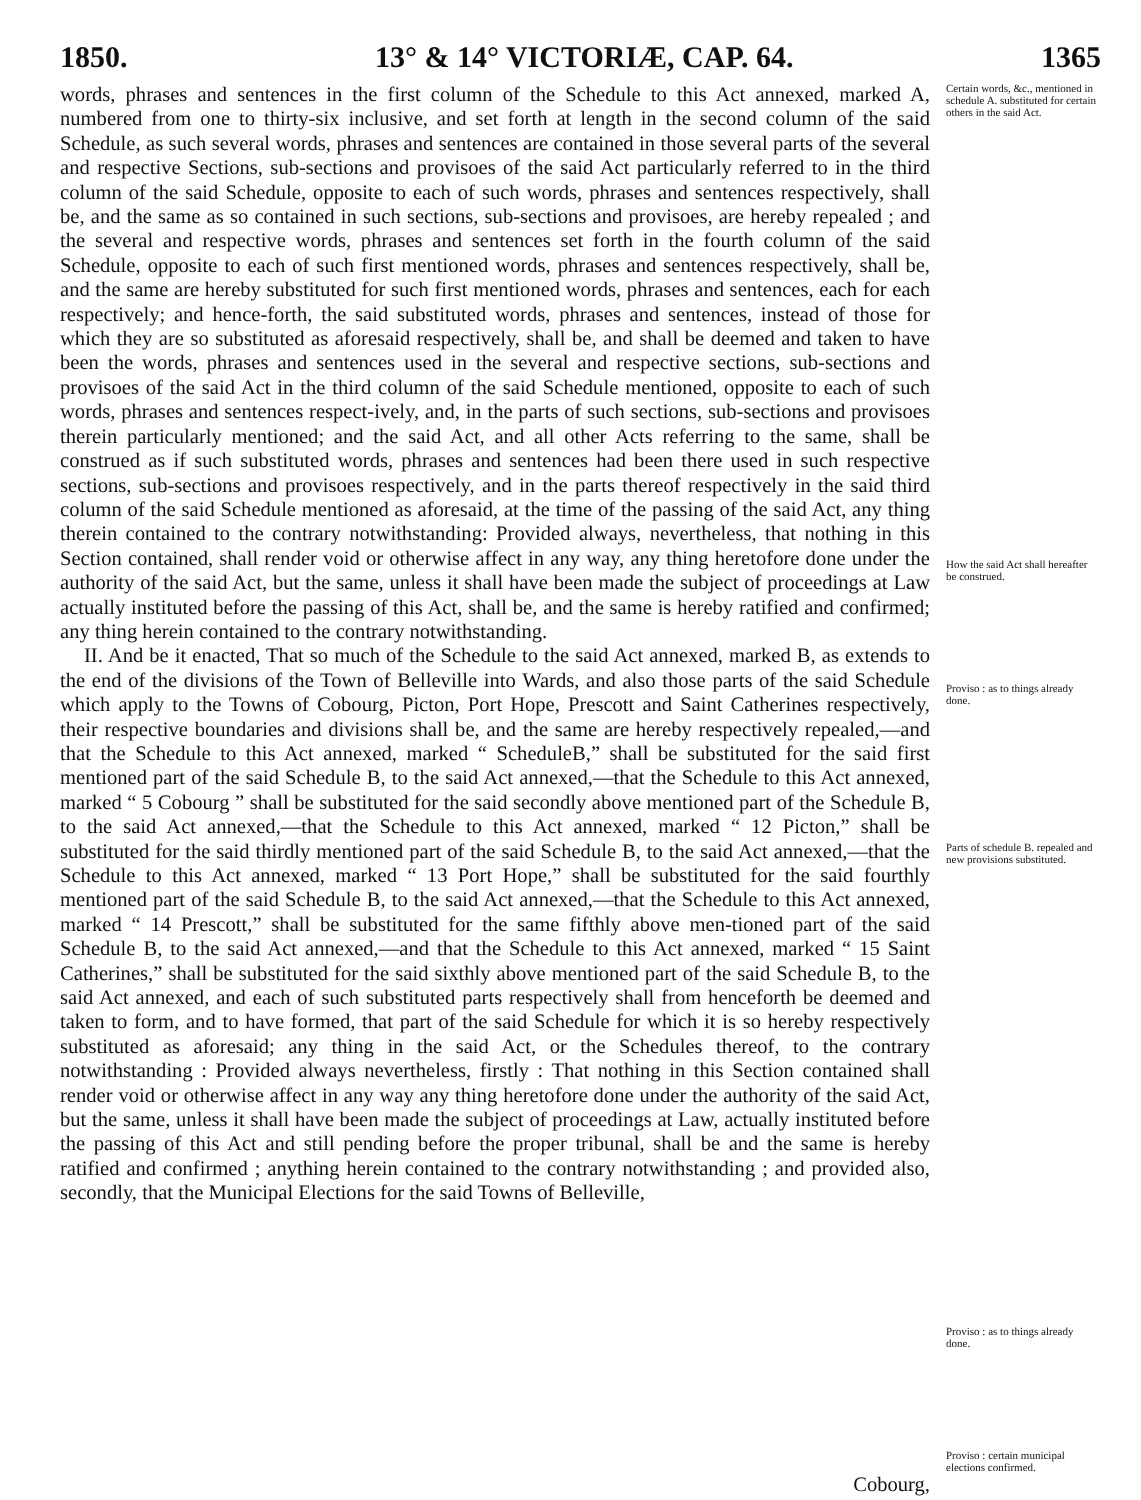1850. 13° & 14° VICTORIÆ, CAP. 64. 1365
words, phrases and sentences in the first column of the Schedule to this Act annexed, marked A, numbered from one to thirty-six inclusive, and set forth at length in the second column of the said Schedule, as such several words, phrases and sentences are contained in those several parts of the several and respective Sections, sub-sections and provisoes of the said Act particularly referred to in the third column of the said Schedule, opposite to each of such words, phrases and sentences respectively, shall be, and the same as so contained in such sections, sub-sections and provisoes, are hereby repealed ; and the several and respective words, phrases and sentences set forth in the fourth column of the said Schedule, opposite to each of such first mentioned words, phrases and sentences respectively, shall be, and the same are hereby substituted for such first mentioned words, phrases and sentences, each for each respectively; and hence-forth, the said substituted words, phrases and sentences, instead of those for which they are so substituted as aforesaid respectively, shall be, and shall be deemed and taken to have been the words, phrases and sentences used in the several and respective sections, sub-sections and provisoes of the said Act in the third column of the said Schedule mentioned, opposite to each of such words, phrases and sentences respect-ively, and, in the parts of such sections, sub-sections and provisoes therein particularly mentioned; and the said Act, and all other Acts referring to the same, shall be construed as if such substituted words, phrases and sentences had been there used in such respective sections, sub-sections and provisoes respectively, and in the parts thereof respectively in the said third column of the said Schedule mentioned as aforesaid, at the time of the passing of the said Act, any thing therein contained to the contrary notwithstanding: Provided always, nevertheless, that nothing in this Section contained, shall render void or otherwise affect in any way, any thing heretofore done under the authority of the said Act, but the same, unless it shall have been made the subject of proceedings at Law actually instituted before the passing of this Act, shall be, and the same is hereby ratified and confirmed; any thing herein contained to the contrary notwithstanding.
II. And be it enacted, That so much of the Schedule to the said Act annexed, marked B, as extends to the end of the divisions of the Town of Belleville into Wards, and also those parts of the said Schedule which apply to the Towns of Cobourg, Picton, Port Hope, Prescott and Saint Catherines respectively, their respective boundaries and divisions shall be, and the same are hereby respectively repealed,—and that the Schedule to this Act annexed, marked “ ScheduleB,” shall be substituted for the said first mentioned part of the said Schedule B, to the said Act annexed,—that the Schedule to this Act annexed, marked “ 5 Cobourg ” shall be substituted for the said secondly above mentioned part of the Schedule B, to the said Act annexed,—that the Schedule to this Act annexed, marked “ 12 Picton,” shall be substituted for the said thirdly mentioned part of the said Schedule B, to the said Act annexed,—that the Schedule to this Act annexed, marked “ 13 Port Hope,” shall be substituted for the said fourthly mentioned part of the said Schedule B, to the said Act annexed,—that the Schedule to this Act annexed, marked “ 14 Prescott,” shall be substituted for the same fifthly above men-tioned part of the said Schedule B, to the said Act annexed,—and that the Schedule to this Act annexed, marked “ 15 Saint Catherines,” shall be substituted for the said sixthly above mentioned part of the said Schedule B, to the said Act annexed, and each of such substituted parts respectively shall from henceforth be deemed and taken to form, and to have formed, that part of the said Schedule for which it is so hereby respectively substituted as aforesaid; any thing in the said Act, or the Schedules thereof, to the contrary notwithstanding : Provided always nevertheless, firstly : That nothing in this Section contained shall render void or otherwise affect in any way any thing heretofore done under the authority of the said Act, but the same, unless it shall have been made the subject of proceedings at Law, actually instituted before the passing of this Act and still pending before the proper tribunal, shall be and the same is hereby ratified and confirmed ; anything herein contained to the contrary notwithstanding ; and provided also, secondly, that the Municipal Elections for the said Towns of Belleville,
Certain words, &c., mentioned in schedule A. substituted for certain others in the said Act.
How the said Act shall hereafter be construed.
Proviso : as to things already done.
Parts of schedule B. repealed and new provisions substituted.
Proviso : as to things already done.
Proviso : certain municipal elections confirmed.
Cobourg,